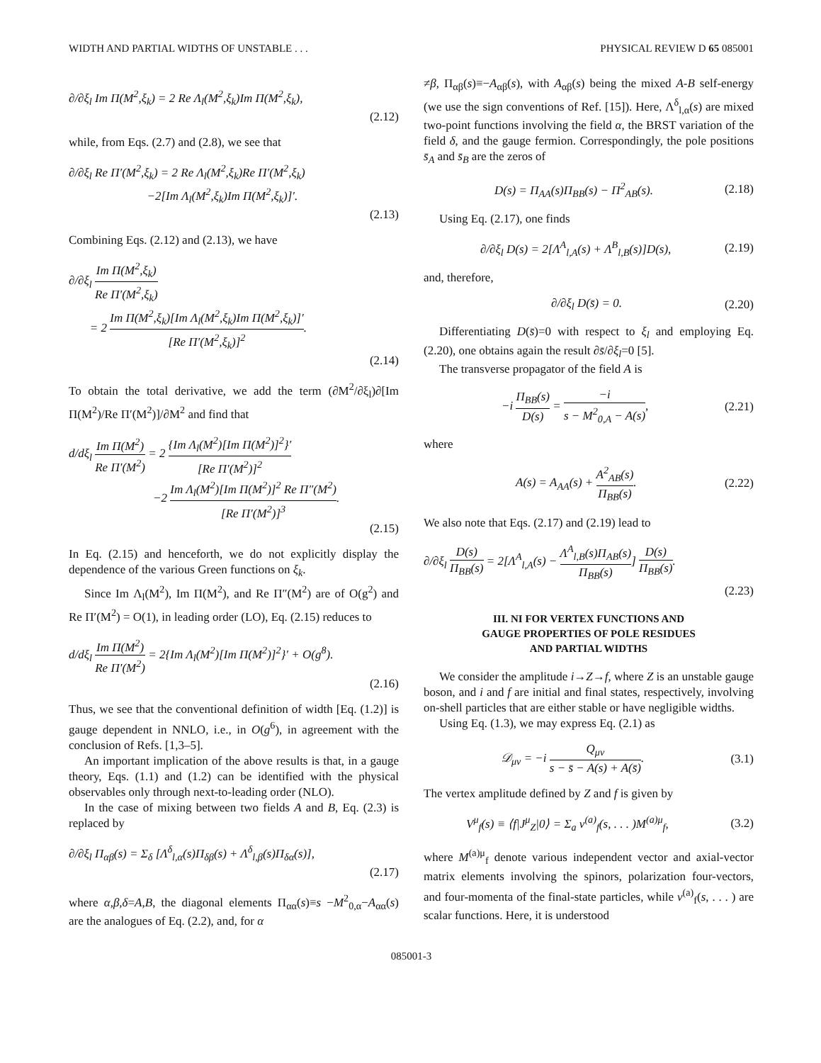WIDTH AND PARTIAL WIDTHS OF UNSTABLE . . . PHYSICAL REVIEW D 65 085001
∂/∂ξ<sub>l</sub> Im Π(M<sup>2</sup>,ξ<sub>k</sub>) = 2 Re Λ<sub>l</sub>(M<sup>2</sup>,ξ<sub>k</sub>)Im Π(M<sup>2</sup>,ξ<sub>k</sub>),
(2.12)
while, from Eqs. (2.7) and (2.8), we see that
∂/∂ξ<sub>l</sub> Re Π′(M<sup>2</sup>,ξ<sub>k</sub>) = 2 Re Λ<sub>l</sub>(M<sup>2</sup>,ξ<sub>k</sub>)Re Π′(M<sup>2</sup>,ξ<sub>k</sub>)
−2[Im Λ<sub>l</sub>(M<sup>2</sup>,ξ<sub>k</sub>)Im Π(M<sup>2</sup>,ξ<sub>k</sub>)]′.
(2.13)
Combining Eqs. (2.12) and (2.13), we have
∂/∂ξ<sub>l</sub> Im Π(M<sup>2</sup>,ξ<sub>k</sub>) Re Π′(M<sup>2</sup>,ξ<sub>k</sub>)
= 2 Im Π(M<sup>2</sup>,ξ<sub>k</sub>)[Im Λ<sub>l</sub>(M<sup>2</sup>,ξ<sub>k</sub>)Im Π(M<sup>2</sup>,ξ<sub>k</sub>)]′ [Re Π′(M<sup>2</sup>,ξ<sub>k</sub>)]<sup>2</sup>.
(2.14)
To obtain the total derivative, we add the term (∂M<sup>2</sup>/∂ξ<sub>l</sub>)∂[Im Π(M<sup>2</sup>)/Re Π′(M<sup>2</sup>)]/∂M<sup>2</sup> and find that
d/dξ<sub>l</sub> Im Π(M<sup>2</sup>) Re Π′(M<sup>2</sup>) = 2 {Im Λ<sub>l</sub>(M<sup>2</sup>)[Im Π(M<sup>2</sup>)]<sup>2</sup>}′ [Re Π′(M<sup>2</sup>)]<sup>2</sup>
−2 Im Λ<sub>l</sub>(M<sup>2</sup>)[Im Π(M<sup>2</sup>)]<sup>2</sup> Re Π″(M<sup>2</sup>) [Re Π′(M<sup>2</sup>)]<sup>3</sup>.
(2.15)
In Eq. (2.15) and henceforth, we do not explicitly display the dependence of the various Green functions on ξ<sub>k</sub>.
Since Im Λ<sub>l</sub>(M<sup>2</sup>), Im Π(M<sup>2</sup>), and Re Π″(M<sup>2</sup>) are of O(g<sup>2</sup>) and Re Π′(M<sup>2</sup>) = O(1), in leading order (LO), Eq. (2.15) reduces to
d/dξ<sub>l</sub> Im Π(M<sup>2</sup>) Re Π′(M<sup>2</sup>) = 2{Im Λ<sub>l</sub>(M<sup>2</sup>)[Im Π(M<sup>2</sup>)]<sup>2</sup>}′ + O(g<sup>8</sup>).
(2.16)
Thus, we see that the conventional definition of width [Eq. (1.2)] is gauge dependent in NNLO, i.e., in O(g<sup>6</sup>), in agreement with the conclusion of Refs. [1,3–5].
An important implication of the above results is that, in a gauge theory, Eqs. (1.1) and (1.2) can be identified with the physical observables only through next-to-leading order (NLO).
In the case of mixing between two fields A and B, Eq. (2.3) is replaced by
∂/∂ξ<sub>l</sub> Π<sub>αβ</sub>(s) = Σ<sub>δ</sub> [Λ<sup>δ</sup><sub>l,α</sub>(s)Π<sub>δβ</sub>(s) + Λ<sup>δ</sup><sub>l,β</sub>(s)Π<sub>δα</sub>(s)],
(2.17)
where α,β,δ=A,B, the diagonal elements Π<sub>αα</sub>(s)≡s −M<sup>2</sup><sub>0,α</sub>−A<sub>αα</sub>(s) are the analogues of Eq. (2.2), and, for α
≠β, Π<sub>αβ</sub>(s)≡−A<sub>αβ</sub>(s), with A<sub>αβ</sub>(s) being the mixed A-B self-energy (we use the sign conventions of Ref. [15]). Here, Λ<sup>δ</sup><sub>l,α</sub>(s) are mixed two-point functions involving the field α, the BRST variation of the field δ, and the gauge fermion. Correspondingly, the pole positions s̄<sub>A</sub> and s̄<sub>B</sub> are the zeros of
D(s) = Π<sub>AA</sub>(s)Π<sub>BB</sub>(s) − Π<sup>2</sup><sub>AB</sub>(s). (2.18)
Using Eq. (2.17), one finds
∂/∂ξ<sub>l</sub> D(s) = 2[Λ<sup>A</sup><sub>l,A</sub>(s) + Λ<sup>B</sup><sub>l,B</sub>(s)]D(s), (2.19)
and, therefore,
∂/∂ξ<sub>l</sub> D(s̄) = 0. (2.20)
Differentiating D(s̄)=0 with respect to ξ<sub>l</sub> and employing Eq. (2.20), one obtains again the result ∂s̄/∂ξ<sub>l</sub>=0 [5].
The transverse propagator of the field A is
−i Π<sub>BB</sub>(s) D(s) = −i s − M<sup>2</sup><sub>0,A</sub> − A(s), (2.21)
where
A(s) = A<sub>AA</sub>(s) + A<sup>2</sup><sub>AB</sub>(s) Π<sub>BB</sub>(s). (2.22)
We also note that Eqs. (2.17) and (2.19) lead to
∂/∂ξ<sub>l</sub> D(s) Π<sub>BB</sub>(s) = 2[Λ<sup>A</sup><sub>l,A</sub>(s) − Λ<sup>A</sup><sub>l,B</sub>(s)Π<sub>AB</sub>(s) Π<sub>BB</sub>(s)] D(s) Π<sub>BB</sub>(s).
(2.23)
III. NI FOR VERTEX FUNCTIONS AND
GAUGE PROPERTIES OF POLE RESIDUES
AND PARTIAL WIDTHS
We consider the amplitude i→Z→f, where Z is an unstable gauge boson, and i and f are initial and final states, respectively, involving on-shell particles that are either stable or have negligible widths.
Using Eq. (1.3), we may express Eq. (2.1) as
𝒟<sub>μν</sub> = −i Q<sub>μν</sub> s − s̄ − A(s) + A(s̄). (3.1)
The vertex amplitude defined by Z and f is given by
V<sup>μ</sup><sub>f</sub>(s) ≡ ⟨f|J<sup>μ</sup><sub>Z</sub>|0⟩ = Σ<sub>a</sub> v<sup>(a)</sup><sub>f</sub>(s, . . . )M<sup>(a)μ</sup><sub>f</sub>, (3.2)
where M<sup>(a)μ</sup><sub>f</sub> denote various independent vector and axial-vector matrix elements involving the spinors, polarization four-vectors, and four-momenta of the final-state particles, while v<sup>(a)</sup><sub>f</sub>(s, . . . ) are scalar functions. Here, it is understood
085001-3